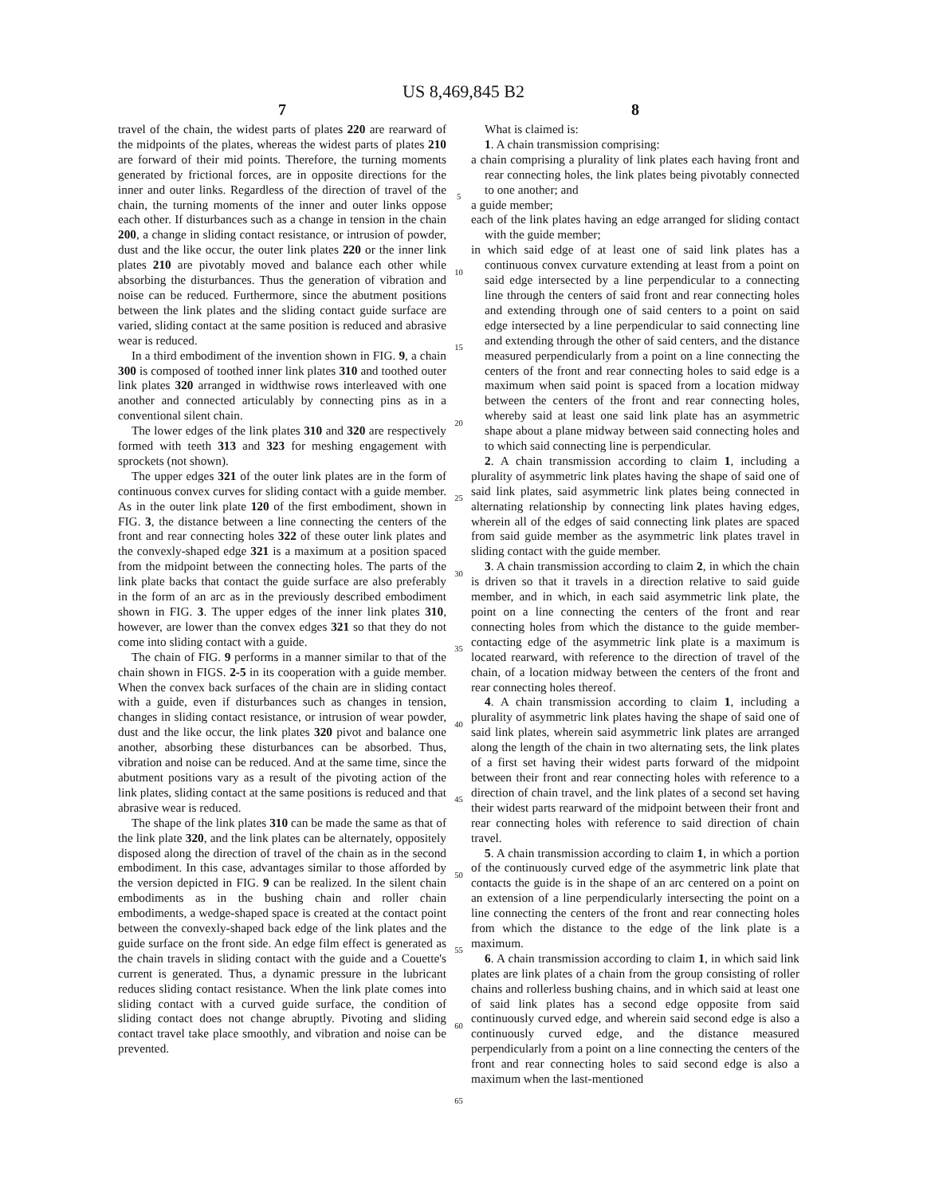US 8,469,845 B2
7
travel of the chain, the widest parts of plates 220 are rearward of the midpoints of the plates, whereas the widest parts of plates 210 are forward of their mid points. Therefore, the turning moments generated by frictional forces, are in opposite directions for the inner and outer links. Regardless of the direction of travel of the chain, the turning moments of the inner and outer links oppose each other. If disturbances such as a change in tension in the chain 200, a change in sliding contact resistance, or intrusion of powder, dust and the like occur, the outer link plates 220 or the inner link plates 210 are pivotably moved and balance each other while absorbing the disturbances. Thus the generation of vibration and noise can be reduced. Furthermore, since the abutment positions between the link plates and the sliding contact guide surface are varied, sliding contact at the same position is reduced and abrasive wear is reduced.
In a third embodiment of the invention shown in FIG. 9, a chain 300 is composed of toothed inner link plates 310 and toothed outer link plates 320 arranged in widthwise rows interleaved with one another and connected articulably by connecting pins as in a conventional silent chain.
The lower edges of the link plates 310 and 320 are respectively formed with teeth 313 and 323 for meshing engagement with sprockets (not shown).
The upper edges 321 of the outer link plates are in the form of continuous convex curves for sliding contact with a guide member. As in the outer link plate 120 of the first embodiment, shown in FIG. 3, the distance between a line connecting the centers of the front and rear connecting holes 322 of these outer link plates and the convexly-shaped edge 321 is a maximum at a position spaced from the midpoint between the connecting holes. The parts of the link plate backs that contact the guide surface are also preferably in the form of an arc as in the previously described embodiment shown in FIG. 3. The upper edges of the inner link plates 310, however, are lower than the convex edges 321 so that they do not come into sliding contact with a guide.
The chain of FIG. 9 performs in a manner similar to that of the chain shown in FIGS. 2-5 in its cooperation with a guide member. When the convex back surfaces of the chain are in sliding contact with a guide, even if disturbances such as changes in tension, changes in sliding contact resistance, or intrusion of wear powder, dust and the like occur, the link plates 320 pivot and balance one another, absorbing these disturbances can be absorbed. Thus, vibration and noise can be reduced. And at the same time, since the abutment positions vary as a result of the pivoting action of the link plates, sliding contact at the same positions is reduced and that abrasive wear is reduced.
The shape of the link plates 310 can be made the same as that of the link plate 320, and the link plates can be alternately, oppositely disposed along the direction of travel of the chain as in the second embodiment. In this case, advantages similar to those afforded by the version depicted in FIG. 9 can be realized. In the silent chain embodiments as in the bushing chain and roller chain embodiments, a wedge-shaped space is created at the contact point between the convexly-shaped back edge of the link plates and the guide surface on the front side. An edge film effect is generated as the chain travels in sliding contact with the guide and a Couette's current is generated. Thus, a dynamic pressure in the lubricant reduces sliding contact resistance. When the link plate comes into sliding contact with a curved guide surface, the condition of sliding contact does not change abruptly. Pivoting and sliding contact travel take place smoothly, and vibration and noise can be prevented.
5
10
15
20
25
30
35
40
45
50
55
60
65
8
What is claimed is:
1. A chain transmission comprising:
a chain comprising a plurality of link plates each having front and rear connecting holes, the link plates being pivotably connected to one another; and
a guide member;
each of the link plates having an edge arranged for sliding contact with the guide member;
in which said edge of at least one of said link plates has a continuous convex curvature extending at least from a point on said edge intersected by a line perpendicular to a connecting line through the centers of said front and rear connecting holes and extending through one of said centers to a point on said edge intersected by a line perpendicular to said connecting line and extending through the other of said centers, and the distance measured perpendicularly from a point on a line connecting the centers of the front and rear connecting holes to said edge is a maximum when said point is spaced from a location midway between the centers of the front and rear connecting holes, whereby said at least one said link plate has an asymmetric shape about a plane midway between said connecting holes and to which said connecting line is perpendicular.
2. A chain transmission according to claim 1, including a plurality of asymmetric link plates having the shape of said one of said link plates, said asymmetric link plates being connected in alternating relationship by connecting link plates having edges, wherein all of the edges of said connecting link plates are spaced from said guide member as the asymmetric link plates travel in sliding contact with the guide member.
3. A chain transmission according to claim 2, in which the chain is driven so that it travels in a direction relative to said guide member, and in which, in each said asymmetric link plate, the point on a line connecting the centers of the front and rear connecting holes from which the distance to the guide member-contacting edge of the asymmetric link plate is a maximum is located rearward, with reference to the direction of travel of the chain, of a location midway between the centers of the front and rear connecting holes thereof.
4. A chain transmission according to claim 1, including a plurality of asymmetric link plates having the shape of said one of said link plates, wherein said asymmetric link plates are arranged along the length of the chain in two alternating sets, the link plates of a first set having their widest parts forward of the midpoint between their front and rear connecting holes with reference to a direction of chain travel, and the link plates of a second set having their widest parts rearward of the midpoint between their front and rear connecting holes with reference to said direction of chain travel.
5. A chain transmission according to claim 1, in which a portion of the continuously curved edge of the asymmetric link plate that contacts the guide is in the shape of an arc centered on a point on an extension of a line perpendicularly intersecting the point on a line connecting the centers of the front and rear connecting holes from which the distance to the edge of the link plate is a maximum.
6. A chain transmission according to claim 1, in which said link plates are link plates of a chain from the group consisting of roller chains and rollerless bushing chains, and in which said at least one of said link plates has a second edge opposite from said continuously curved edge, and wherein said second edge is also a continuously curved edge, and the distance measured perpendicularly from a point on a line connecting the centers of the front and rear connecting holes to said second edge is also a maximum when the last-mentioned